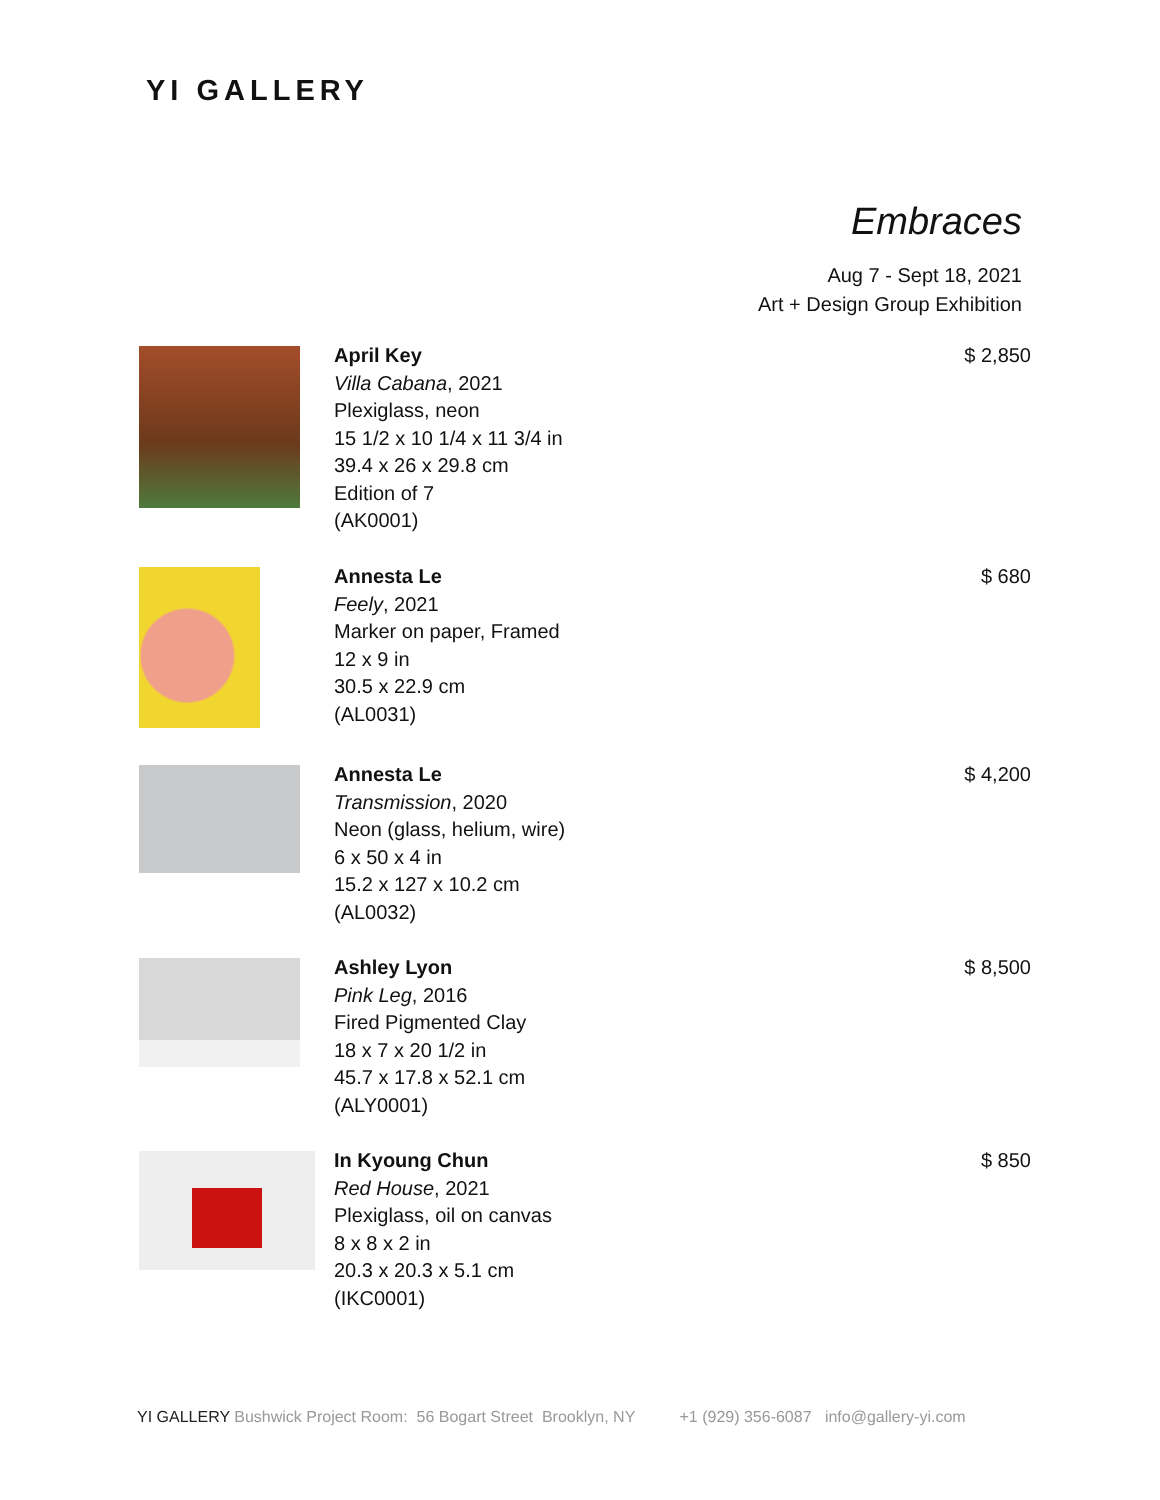YI GALLERY
Embraces
Aug 7 - Sept 18, 2021
Art + Design Group Exhibition
April Key
Villa Cabana, 2021
Plexiglass, neon
15 1/2 x 10 1/4 x 11 3/4 in
39.4 x 26 x 29.8 cm
Edition of 7
(AK0001)
$ 2,850
Annesta Le
Feely, 2021
Marker on paper, Framed
12 x 9 in
30.5 x 22.9 cm
(AL0031)
$ 680
Annesta Le
Transmission, 2020
Neon (glass, helium, wire)
6 x 50 x 4 in
15.2 x 127 x 10.2 cm
(AL0032)
$ 4,200
Ashley Lyon
Pink Leg, 2016
Fired Pigmented Clay
18 x 7 x 20 1/2 in
45.7 x 17.8 x 52.1 cm
(ALY0001)
$ 8,500
In Kyoung Chun
Red House, 2021
Plexiglass, oil on canvas
8 x 8 x 2 in
20.3 x 20.3 x 5.1 cm
(IKC0001)
$ 850
YI GALLERY Bushwick Project Room: 56 Bogart Street Brooklyn, NY +1 (929) 356-6087 info@gallery-yi.com